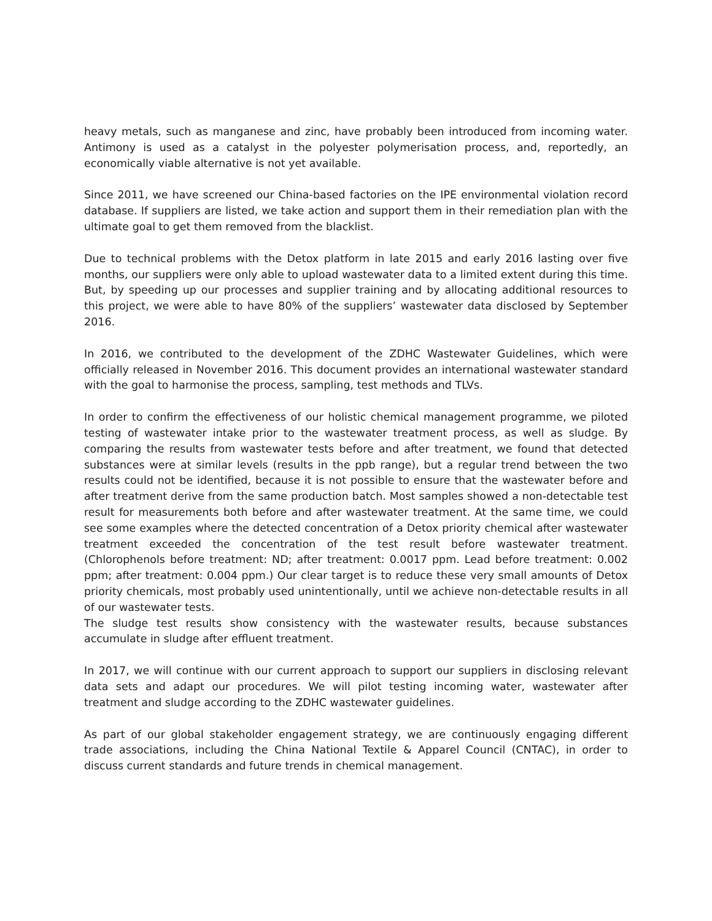heavy metals, such as manganese and zinc, have probably been introduced from incoming water. Antimony is used as a catalyst in the polyester polymerisation process, and, reportedly, an economically viable alternative is not yet available.
Since 2011, we have screened our China-based factories on the IPE environmental violation record database. If suppliers are listed, we take action and support them in their remediation plan with the ultimate goal to get them removed from the blacklist.
Due to technical problems with the Detox platform in late 2015 and early 2016 lasting over five months, our suppliers were only able to upload wastewater data to a limited extent during this time. But, by speeding up our processes and supplier training and by allocating additional resources to this project, we were able to have 80% of the suppliers’ wastewater data disclosed by September 2016.
In 2016, we contributed to the development of the ZDHC Wastewater Guidelines, which were officially released in November 2016. This document provides an international wastewater standard with the goal to harmonise the process, sampling, test methods and TLVs.
In order to confirm the effectiveness of our holistic chemical management programme, we piloted testing of wastewater intake prior to the wastewater treatment process, as well as sludge. By comparing the results from wastewater tests before and after treatment, we found that detected substances were at similar levels (results in the ppb range), but a regular trend between the two results could not be identified, because it is not possible to ensure that the wastewater before and after treatment derive from the same production batch. Most samples showed a non-detectable test result for measurements both before and after wastewater treatment. At the same time, we could see some examples where the detected concentration of a Detox priority chemical after wastewater treatment exceeded the concentration of the test result before wastewater treatment. (Chlorophenols before treatment: ND; after treatment: 0.0017 ppm. Lead before treatment: 0.002 ppm; after treatment: 0.004 ppm.) Our clear target is to reduce these very small amounts of Detox priority chemicals, most probably used unintentionally, until we achieve non-detectable results in all of our wastewater tests.
The sludge test results show consistency with the wastewater results, because substances accumulate in sludge after effluent treatment.
In 2017, we will continue with our current approach to support our suppliers in disclosing relevant data sets and adapt our procedures. We will pilot testing incoming water, wastewater after treatment and sludge according to the ZDHC wastewater guidelines.
As part of our global stakeholder engagement strategy, we are continuously engaging different trade associations, including the China National Textile & Apparel Council (CNTAC), in order to discuss current standards and future trends in chemical management.